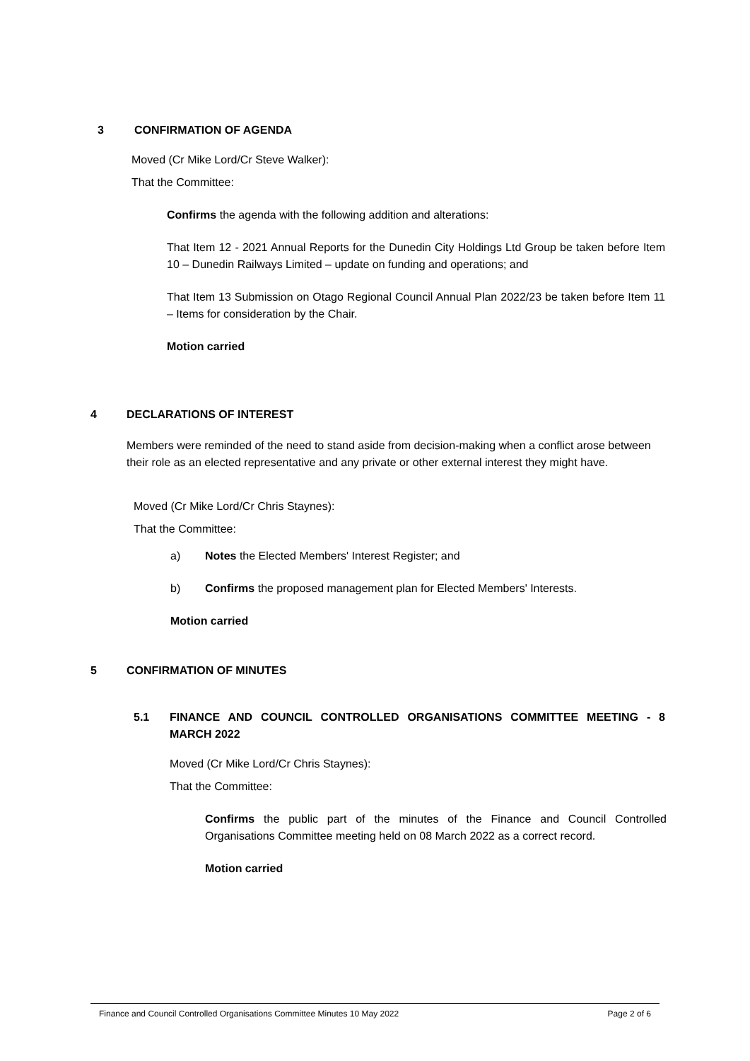3 CONFIRMATION OF AGENDA
Moved (Cr Mike Lord/Cr Steve Walker):
That the Committee:
Confirms the agenda with the following addition and alterations:
That Item 12 - 2021 Annual Reports for the Dunedin City Holdings Ltd Group be taken before Item 10 – Dunedin Railways Limited – update on funding and operations; and
That Item 13 Submission on Otago Regional Council Annual Plan 2022/23 be taken before Item 11 – Items for consideration by the Chair.
Motion carried
4 DECLARATIONS OF INTEREST
Members were reminded of the need to stand aside from decision-making when a conflict arose between their role as an elected representative and any private or other external interest they might have.
Moved (Cr Mike Lord/Cr Chris Staynes):
That the Committee:
a) Notes the Elected Members' Interest Register; and
b) Confirms the proposed management plan for Elected Members' Interests.
Motion carried
5 CONFIRMATION OF MINUTES
5.1 FINANCE AND COUNCIL CONTROLLED ORGANISATIONS COMMITTEE MEETING - 8 MARCH 2022
Moved (Cr Mike Lord/Cr Chris Staynes):
That the Committee:
Confirms the public part of the minutes of the Finance and Council Controlled Organisations Committee meeting held on 08 March 2022 as a correct record.
Motion carried
Finance and Council Controlled Organisations Committee Minutes 10 May 2022 Page 2 of 6